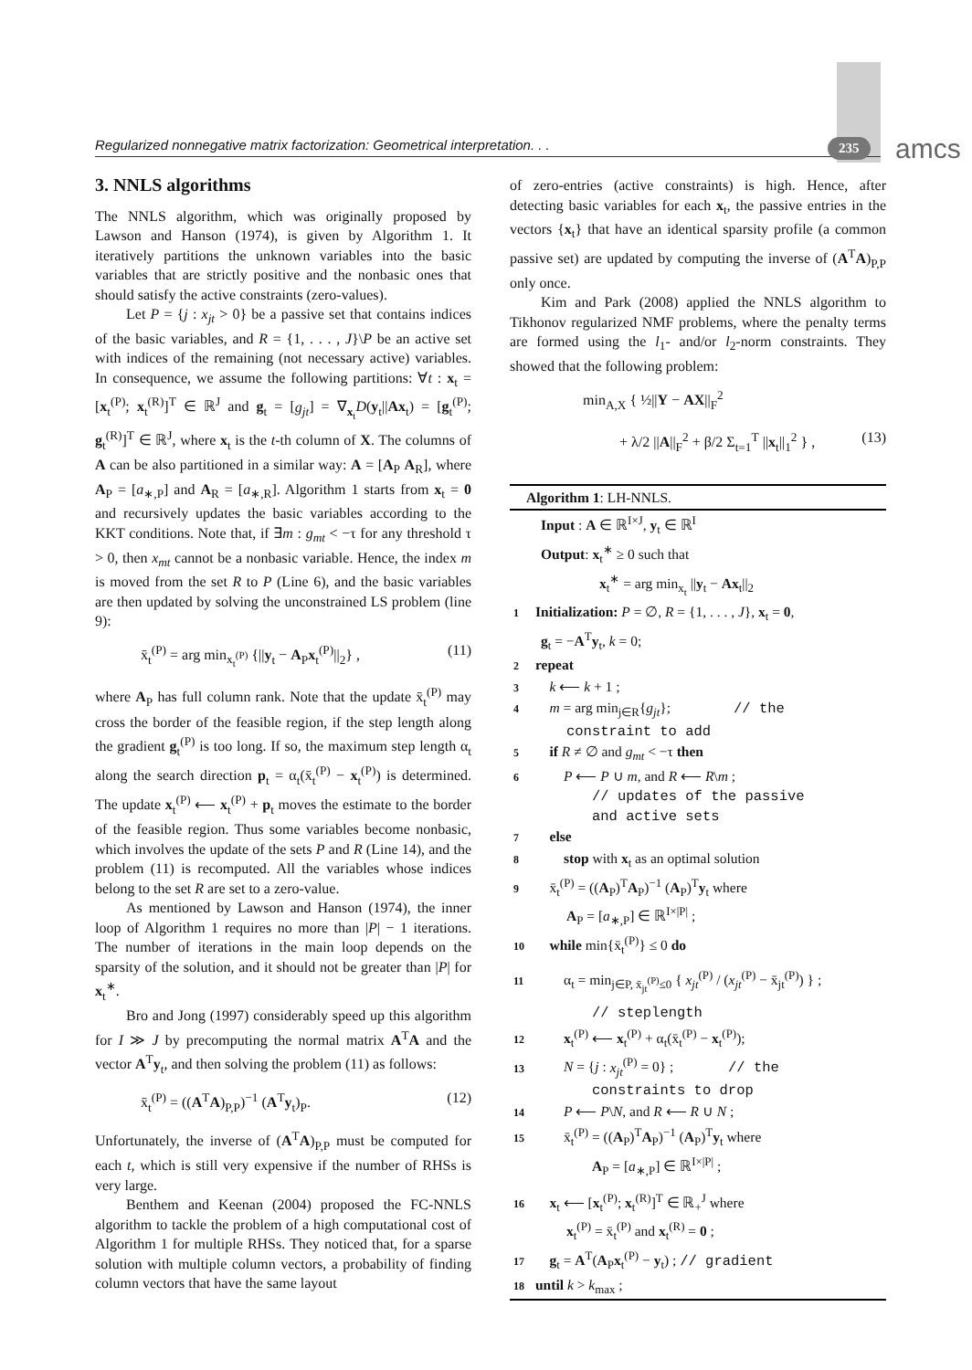Regularized nonnegative matrix factorization: Geometrical interpretation. . . 235 amcs
3. NNLS algorithms
The NNLS algorithm, which was originally proposed by Lawson and Hanson (1974), is given by Algorithm 1. It iteratively partitions the unknown variables into the basic variables that are strictly positive and the nonbasic ones that should satisfy the active constraints (zero-values).
Let P = {j : x<sub>jt</sub> > 0} be a passive set that contains indices of the basic variables, and R = {1, . . . , J}\P be an active set with indices of the remaining (not necessary active) variables. In consequence, we assume the following partitions: ∀t : x<sub>t</sub> = [x<sub>t</sub><sup>(P)</sup>; x<sub>t</sub><sup>(R)</sup>]<sup>T</sup> ∈ ℝ<sup>J</sup> and g<sub>t</sub> = [g<sub>jt</sub>] = ∇<sub>x<sub>t</sub></sub>D(y<sub>t</sub>||Ax<sub>t</sub>) = [g<sub>t</sub><sup>(P)</sup>; g<sub>t</sub><sup>(R)</sup>]<sup>T</sup> ∈ ℝ<sup>J</sup>, where x<sub>t</sub> is the t-th column of X. The columns of A can be also partitioned in a similar way: A = [A<sub>P</sub> A<sub>R</sub>], where A<sub>P</sub> = [a<sub>∗,P</sub>] and A<sub>R</sub> = [a<sub>∗,R</sub>]. Algorithm 1 starts from x<sub>t</sub> = 0 and recursively updates the basic variables according to the KKT conditions. Note that, if ∃m : g<sub>mt</sub> < −τ for any threshold τ > 0, then x<sub>mt</sub> cannot be a nonbasic variable. Hence, the index m is moved from the set R to P (Line 6), and the basic variables are then updated by solving the unconstrained LS problem (line 9):
x̄<sub>t</sub><sup>(P)</sup> = arg min<sub>x<sub>t</sub><sup>(P)</sup></sub> {||y<sub>t</sub> − A<sub>P</sub>x<sub>t</sub><sup>(P)</sup>||<sub>2</sub>} , (11)
where A<sub>P</sub> has full column rank. Note that the update x̄<sub>t</sub><sup>(P)</sup> may cross the border of the feasible region, if the step length along the gradient g<sub>t</sub><sup>(P)</sup> is too long. If so, the maximum step length α<sub>t</sub> along the search direction p<sub>t</sub> = α<sub>t</sub>(x̄<sub>t</sub><sup>(P)</sup> − x<sub>t</sub><sup>(P)</sup>) is determined. The update x<sub>t</sub><sup>(P)</sup> ⟵ x<sub>t</sub><sup>(P)</sup> + p<sub>t</sub> moves the estimate to the border of the feasible region. Thus some variables become nonbasic, which involves the update of the sets P and R (Line 14), and the problem (11) is recomputed. All the variables whose indices belong to the set R are set to a zero-value.
As mentioned by Lawson and Hanson (1974), the inner loop of Algorithm 1 requires no more than |P| − 1 iterations. The number of iterations in the main loop depends on the sparsity of the solution, and it should not be greater than |P| for x<sub>t</sub><sup>∗</sup>.
Bro and Jong (1997) considerably speed up this algorithm for I ≫ J by precomputing the normal matrix A<sup>T</sup>A and the vector A<sup>T</sup>y<sub>t</sub>, and then solving the problem (11) as follows:
x̄<sub>t</sub><sup>(P)</sup> = ((A<sup>T</sup>A)<sub>P,P</sub>)<sup>−1</sup> (A<sup>T</sup>y<sub>t</sub>)<sub>P</sub>. (12)
Unfortunately, the inverse of (A<sup>T</sup>A)<sub>P,P</sub> must be computed for each t, which is still very expensive if the number of RHSs is very large.
Benthem and Keenan (2004) proposed the FC-NNLS algorithm to tackle the problem of a high computational cost of Algorithm 1 for multiple RHSs. They noticed that, for a sparse solution with multiple column vectors, a probability of finding column vectors that have the same layout
of zero-entries (active constraints) is high. Hence, after detecting basic variables for each x<sub>t</sub>, the passive entries in the vectors {x<sub>t</sub>} that have an identical sparsity profile (a common passive set) are updated by computing the inverse of (A<sup>T</sup>A)<sub>P,P</sub> only once.
Kim and Park (2008) applied the NNLS algorithm to Tikhonov regularized NMF problems, where the penalty terms are formed using the l<sub>1</sub>- and/or l<sub>2</sub>-norm constraints. They showed that the following problem:
min<sub>A,X</sub> { ½||Y − AX||<sub>F</sub><sup>2</sup>
+ λ/2 ||A||<sub>F</sub><sup>2</sup> + β/2 Σ<sub>t=1</sub><sup>T</sup> ||x<sub>t</sub>||<sub>1</sub><sup>2</sup> } , (13)
Algorithm 1: LH-NNLS.
Input : A ∈ ℝ<sup>I×J</sup>, y<sub>t</sub> ∈ ℝ<sup>I</sup>
Output: x<sub>t</sub><sup>∗</sup> ≥ 0 such that
x<sub>t</sub><sup>∗</sup> = arg min<sub>x<sub>t</sub></sub> ||y<sub>t</sub> − Ax<sub>t</sub>||<sub>2</sub>
1 Initialization: P = ∅, R = {1, . . . , J}, x<sub>t</sub> = 0,
g<sub>t</sub> = −A<sup>T</sup>y<sub>t</sub>, k = 0;
2 repeat
3 k ⟵ k + 1 ;
4 m = arg min<sub>j∈R</sub>{g<sub>jt</sub>}; // the
constraint to add
5 if R ≠ ∅ and g<sub>mt</sub> < −τ then
6 P ⟵ P ∪ m, and R ⟵ R\m ;
// updates of the passive
and active sets
7 else
8 stop with x<sub>t</sub> as an optimal solution
9 x̄<sub>t</sub><sup>(P)</sup> = ((A<sub>P</sub>)<sup>T</sup>A<sub>P</sub>)<sup>−1</sup> (A<sub>P</sub>)<sup>T</sup>y<sub>t</sub> where
A<sub>P</sub> = [a<sub>∗,P</sub>] ∈ ℝ<sup>I×|P|</sup> ;
10 while min{x̄<sub>t</sub><sup>(P)</sup>} ≤ 0 do
11 α<sub>t</sub> = min<sub>j∈P, x̄<sub>jt</sub><sup>(P)</sup>≤0</sub> { x<sub>jt</sub><sup>(P)</sup> / (x<sub>jt</sub><sup>(P)</sup> − x̄<sub>jt</sub><sup>(P)</sup>) } ;
// steplength
12 x<sub>t</sub><sup>(P)</sup> ⟵ x<sub>t</sub><sup>(P)</sup> + α<sub>t</sub>(x̄<sub>t</sub><sup>(P)</sup> − x<sub>t</sub><sup>(P)</sup>);
13 N = {j : x<sub>jt</sub><sup>(P)</sup> = 0} ; // the
constraints to drop
14 P ⟵ P\N, and R ⟵ R ∪ N ;
15 x̄<sub>t</sub><sup>(P)</sup> = ((A<sub>P</sub>)<sup>T</sup>A<sub>P</sub>)<sup>−1</sup> (A<sub>P</sub>)<sup>T</sup>y<sub>t</sub> where
A<sub>P</sub> = [a<sub>∗,P</sub>] ∈ ℝ<sup>I×|P|</sup> ;
16 x<sub>t</sub> ⟵ [x<sub>t</sub><sup>(P)</sup>; x<sub>t</sub><sup>(R)</sup>]<sup>T</sup> ∈ ℝ<sub>+</sub><sup>J</sup> where
x<sub>t</sub><sup>(P)</sup> = x̄<sub>t</sub><sup>(P)</sup> and x<sub>t</sub><sup>(R)</sup> = 0 ;
17 g<sub>t</sub> = A<sup>T</sup>(A<sub>P</sub>x<sub>t</sub><sup>(P)</sup> − y<sub>t</sub>) ; // gradient
18 until k > k<sub>max</sub> ;